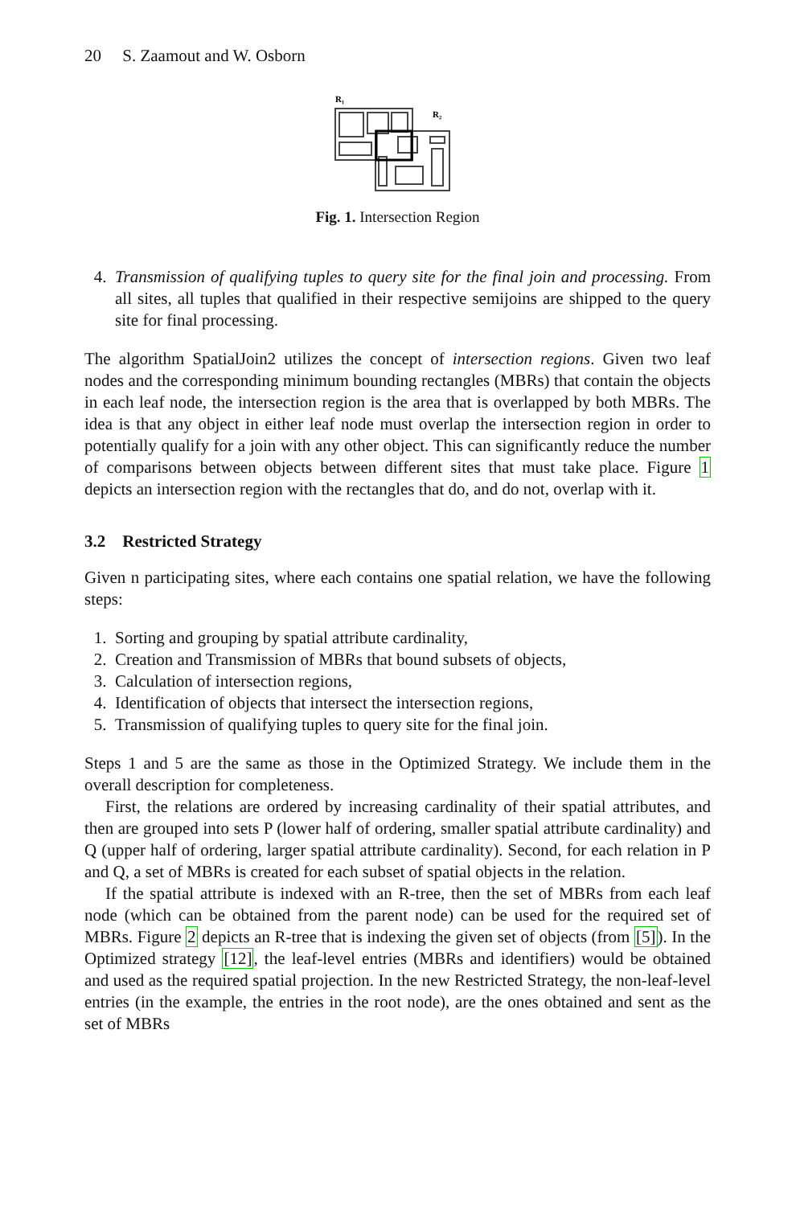20 S. Zaamout and W. Osborn
R₁
R₂
Fig. 1. Intersection Region
4. Transmission of qualifying tuples to query site for the final join and processing. From all sites, all tuples that qualified in their respective semijoins are shipped to the query site for final processing.
The algorithm SpatialJoin2 utilizes the concept of intersection regions. Given two leaf nodes and the corresponding minimum bounding rectangles (MBRs) that contain the objects in each leaf node, the intersection region is the area that is overlapped by both MBRs. The idea is that any object in either leaf node must overlap the intersection region in order to potentially qualify for a join with any other object. This can significantly reduce the number of comparisons between objects between different sites that must take place. Figure 1 depicts an intersection region with the rectangles that do, and do not, overlap with it.
3.2 Restricted Strategy
Given n participating sites, where each contains one spatial relation, we have the following steps:
1. Sorting and grouping by spatial attribute cardinality,
2. Creation and Transmission of MBRs that bound subsets of objects,
3. Calculation of intersection regions,
4. Identification of objects that intersect the intersection regions,
5. Transmission of qualifying tuples to query site for the final join.
Steps 1 and 5 are the same as those in the Optimized Strategy. We include them in the overall description for completeness.
First, the relations are ordered by increasing cardinality of their spatial attributes, and then are grouped into sets P (lower half of ordering, smaller spatial attribute cardinality) and Q (upper half of ordering, larger spatial attribute cardinality). Second, for each relation in P and Q, a set of MBRs is created for each subset of spatial objects in the relation.
If the spatial attribute is indexed with an R-tree, then the set of MBRs from each leaf node (which can be obtained from the parent node) can be used for the required set of MBRs. Figure 2 depicts an R-tree that is indexing the given set of objects (from [5]). In the Optimized strategy [12], the leaf-level entries (MBRs and identifiers) would be obtained and used as the required spatial projection. In the new Restricted Strategy, the non-leaf-level entries (in the example, the entries in the root node), are the ones obtained and sent as the set of MBRs